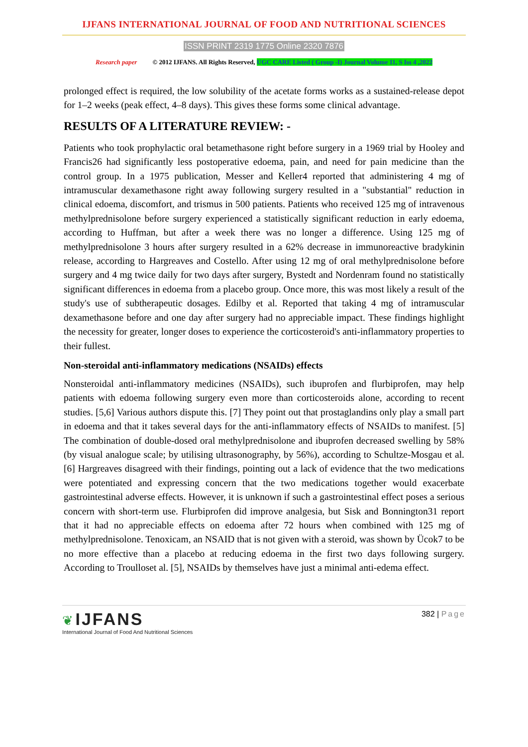IJFANS INTERNATIONAL JOURNAL OF FOOD AND NUTRITIONAL SCIENCES
ISSN PRINT 2319 1775 Online 2320 7876
Research paper © 2012 IJFANS. All Rights Reserved, UGC CARE Listed ( Group -I) Journal Volume 11, S Iss 4 ,2022
prolonged effect is required, the low solubility of the acetate forms works as a sustained-release depot for 1–2 weeks (peak effect, 4–8 days). This gives these forms some clinical advantage.
RESULTS OF A LITERATURE REVIEW: -
Patients who took prophylactic oral betamethasone right before surgery in a 1969 trial by Hooley and Francis26 had significantly less postoperative edoema, pain, and need for pain medicine than the control group. In a 1975 publication, Messer and Keller4 reported that administering 4 mg of intramuscular dexamethasone right away following surgery resulted in a "substantial" reduction in clinical edoema, discomfort, and trismus in 500 patients. Patients who received 125 mg of intravenous methylprednisolone before surgery experienced a statistically significant reduction in early edoema, according to Huffman, but after a week there was no longer a difference. Using 125 mg of methylprednisolone 3 hours after surgery resulted in a 62% decrease in immunoreactive bradykinin release, according to Hargreaves and Costello. After using 12 mg of oral methylprednisolone before surgery and 4 mg twice daily for two days after surgery, Bystedt and Nordenram found no statistically significant differences in edoema from a placebo group. Once more, this was most likely a result of the study's use of subtherapeutic dosages. Edilby et al. Reported that taking 4 mg of intramuscular dexamethasone before and one day after surgery had no appreciable impact. These findings highlight the necessity for greater, longer doses to experience the corticosteroid's anti-inflammatory properties to their fullest.
Non-steroidal anti-inflammatory medications (NSAIDs) effects
Nonsteroidal anti-inflammatory medicines (NSAIDs), such ibuprofen and flurbiprofen, may help patients with edoema following surgery even more than corticosteroids alone, according to recent studies. [5,6] Various authors dispute this. [7] They point out that prostaglandins only play a small part in edoema and that it takes several days for the anti-inflammatory effects of NSAIDs to manifest. [5] The combination of double-dosed oral methylprednisolone and ibuprofen decreased swelling by 58% (by visual analogue scale; by utilising ultrasonography, by 56%), according to Schultze-Mosgau et al. [6] Hargreaves disagreed with their findings, pointing out a lack of evidence that the two medications were potentiated and expressing concern that the two medications together would exacerbate gastrointestinal adverse effects. However, it is unknown if such a gastrointestinal effect poses a serious concern with short-term use. Flurbiprofen did improve analgesia, but Sisk and Bonnington31 report that it had no appreciable effects on edoema after 72 hours when combined with 125 mg of methylprednisolone. Tenoxicam, an NSAID that is not given with a steroid, was shown by Ücok7 to be no more effective than a placebo at reducing edoema in the first two days following surgery. According to Troulloset al. [5], NSAIDs by themselves have just a minimal anti-edema effect.
❦ IJFANS
International Journal of Food And Nutritional Sciences
382 | Page